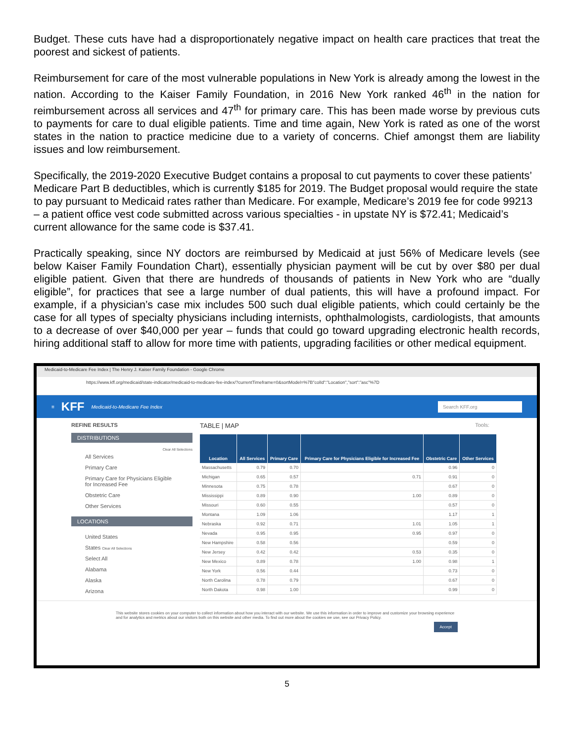Budget. These cuts have had a disproportionately negative impact on health care practices that treat the poorest and sickest of patients.
Reimbursement for care of the most vulnerable populations in New York is already among the lowest in the nation. According to the Kaiser Family Foundation, in 2016 New York ranked 46<sup>th</sup> in the nation for reimbursement across all services and 47<sup>th</sup> for primary care. This has been made worse by previous cuts to payments for care to dual eligible patients. Time and time again, New York is rated as one of the worst states in the nation to practice medicine due to a variety of concerns. Chief amongst them are liability issues and low reimbursement.
Specifically, the 2019-2020 Executive Budget contains a proposal to cut payments to cover these patients’ Medicare Part B deductibles, which is currently $185 for 2019. The Budget proposal would require the state to pay pursuant to Medicaid rates rather than Medicare. For example, Medicare’s 2019 fee for code 99213 – a patient office vest code submitted across various specialties - in upstate NY is $72.41; Medicaid’s current allowance for the same code is $37.41.
Practically speaking, since NY doctors are reimbursed by Medicaid at just 56% of Medicare levels (see below Kaiser Family Foundation Chart), essentially physician payment will be cut by over $80 per dual eligible patient. Given that there are hundreds of thousands of patients in New York who are “dually eligible”, for practices that see a large number of dual patients, this will have a profound impact. For example, if a physician’s case mix includes 500 such dual eligible patients, which could certainly be the case for all types of specialty physicians including internists, ophthalmologists, cardiologists, that amounts to a decrease of over $40,000 per year – funds that could go toward upgrading electronic health records, hiring additional staff to allow for more time with patients, upgrading facilities or other medical equipment.
Medicaid-to-Medicare Fee Index | The Henry J. Kaiser Family Foundation - Google Chrome
https://www.kff.org/medicaid/state-indicator/medicaid-to-medicare-fee-index/?currentTimeframe=0&sortModel=%7B"colId":"Location","sort":"asc"%7D
≡ KFF Medicaid-to-Medicare Fee Index Search KFF.org
REFINE RESULTS
DISTRIBUTIONS
Clear All Selections
All Services
Primary Care
Primary Care for Physicians Eligible for Increased Fee
Obstetric Care
Other Services
LOCATIONS
United States
States Clear All Selections
Select All
Alabama
Alaska
Arizona
TABLE | MAP Tools:
| Location | All Services | Primary Care | Primary Care for Physicians Eligible for Increased Fee | Obstetric Care | Other Services |
| --- | --- | --- | --- | --- | --- |
| Massachusetts | 0.79 | 0.70 | | 0.96 | 0 |
| Michigan | 0.65 | 0.57 | 0.71 | 0.91 | 0 |
| Minnesota | 0.75 | 0.78 | | 0.67 | 0 |
| Mississippi | 0.89 | 0.90 | 1.00 | 0.89 | 0 |
| Missouri | 0.60 | 0.55 | | 0.57 | 0 |
| Montana | 1.09 | 1.06 | | 1.17 | 1 |
| Nebraska | 0.92 | 0.71 | 1.01 | 1.05 | 1 |
| Nevada | 0.95 | 0.95 | 0.95 | 0.97 | 0 |
| New Hampshire | 0.58 | 0.56 | | 0.59 | 0 |
| New Jersey | 0.42 | 0.42 | 0.53 | 0.35 | 0 |
| New Mexico | 0.89 | 0.78 | 1.00 | 0.98 | 1 |
| New York | 0.56 | 0.44 | | 0.73 | 0 |
| North Carolina | 0.78 | 0.79 | | 0.67 | 0 |
| North Dakota | 0.98 | 1.00 | | 0.99 | 0 |
This website stores cookies on your computer to collect information about how you interact with our website. We use this information in order to improve and customize your browsing experience and for analytics and metrics about our visitors both on this website and other media. To find out more about the cookies we use, see our Privacy Policy.
Accept
5